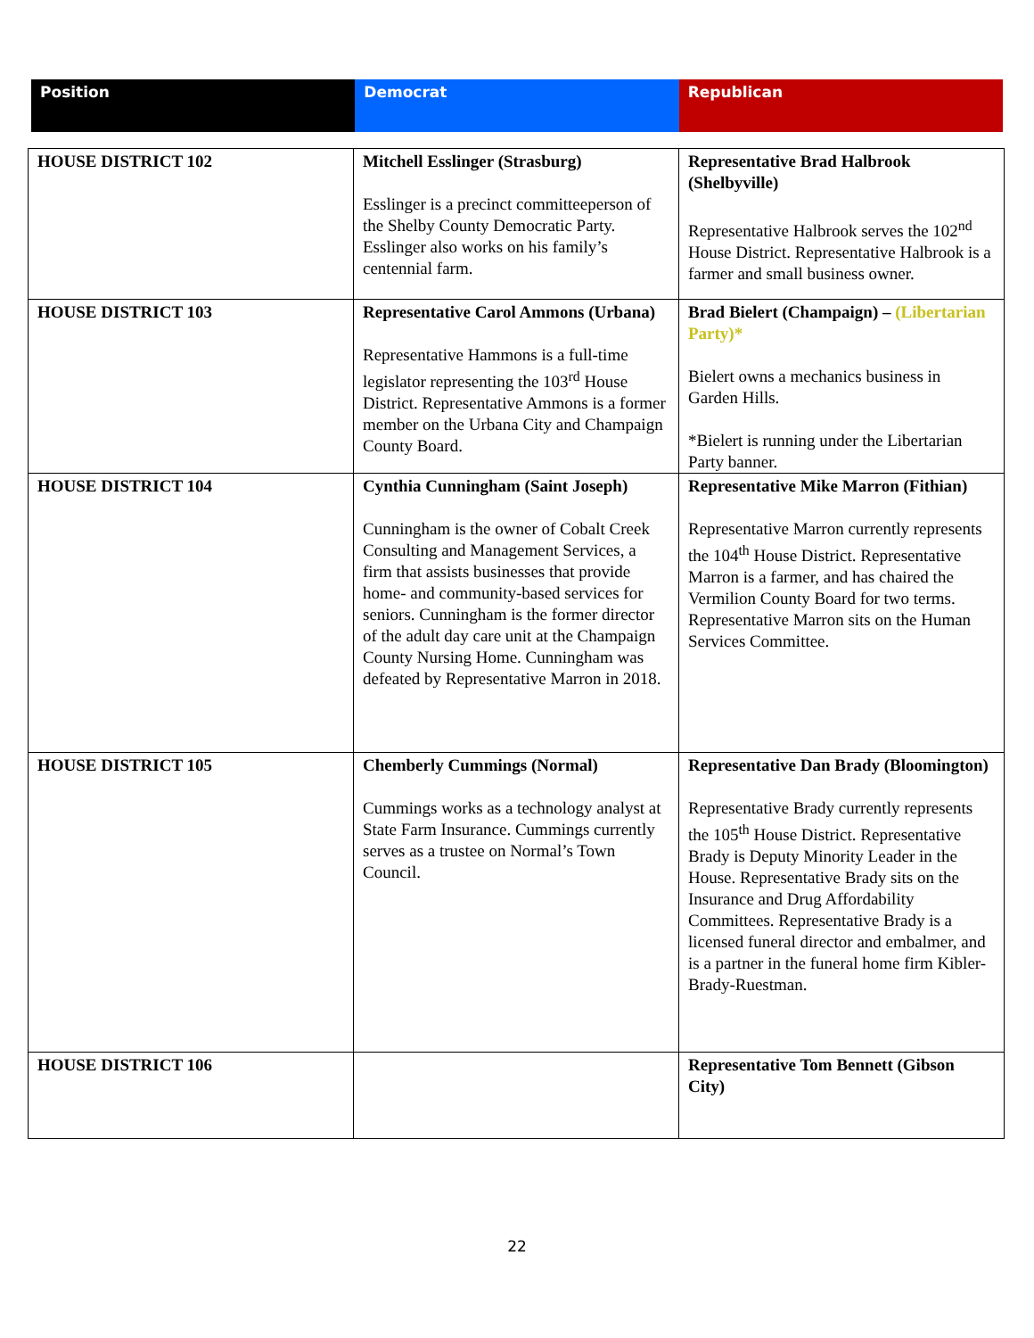| Position | Democrat | Republican |
| --- | --- | --- |
| HOUSE DISTRICT 102 | Mitchell Esslinger (Strasburg) Esslinger is a precinct committeeperson of the Shelby County Democratic Party. Esslinger also works on his family’s centennial farm. | Representative Brad Halbrook (Shelbyville) Representative Halbrook serves the 102<sup>nd</sup> House District. Representative Halbrook is a farmer and small business owner. |
| HOUSE DISTRICT 103 | Representative Carol Ammons (Urbana) Representative Hammons is a full-time legislator representing the 103<sup>rd</sup> House District. Representative Ammons is a former member on the Urbana City and Champaign County Board. | Brad Bielert (Champaign) – (Libertarian Party)* Bielert owns a mechanics business in Garden Hills. *Bielert is running under the Libertarian Party banner. |
| HOUSE DISTRICT 104 | Cynthia Cunningham (Saint Joseph) Cunningham is the owner of Cobalt Creek Consulting and Management Services, a firm that assists businesses that provide home- and community-based services for seniors. Cunningham is the former director of the adult day care unit at the Champaign County Nursing Home. Cunningham was defeated by Representative Marron in 2018. | Representative Mike Marron (Fithian) Representative Marron currently represents the 104<sup>th</sup> House District. Representative Marron is a farmer, and has chaired the Vermilion County Board for two terms. Representative Marron sits on the Human Services Committee. |
| HOUSE DISTRICT 105 | Chemberly Cummings (Normal) Cummings works as a technology analyst at State Farm Insurance. Cummings currently serves as a trustee on Normal’s Town Council. | Representative Dan Brady (Bloomington) Representative Brady currently represents the 105<sup>th</sup> House District. Representative Brady is Deputy Minority Leader in the House. Representative Brady sits on the Insurance and Drug Affordability Committees. Representative Brady is a licensed funeral director and embalmer, and is a partner in the funeral home firm Kibler-Brady-Ruestman. |
| HOUSE DISTRICT 106 | | Representative Tom Bennett (Gibson City) |
22